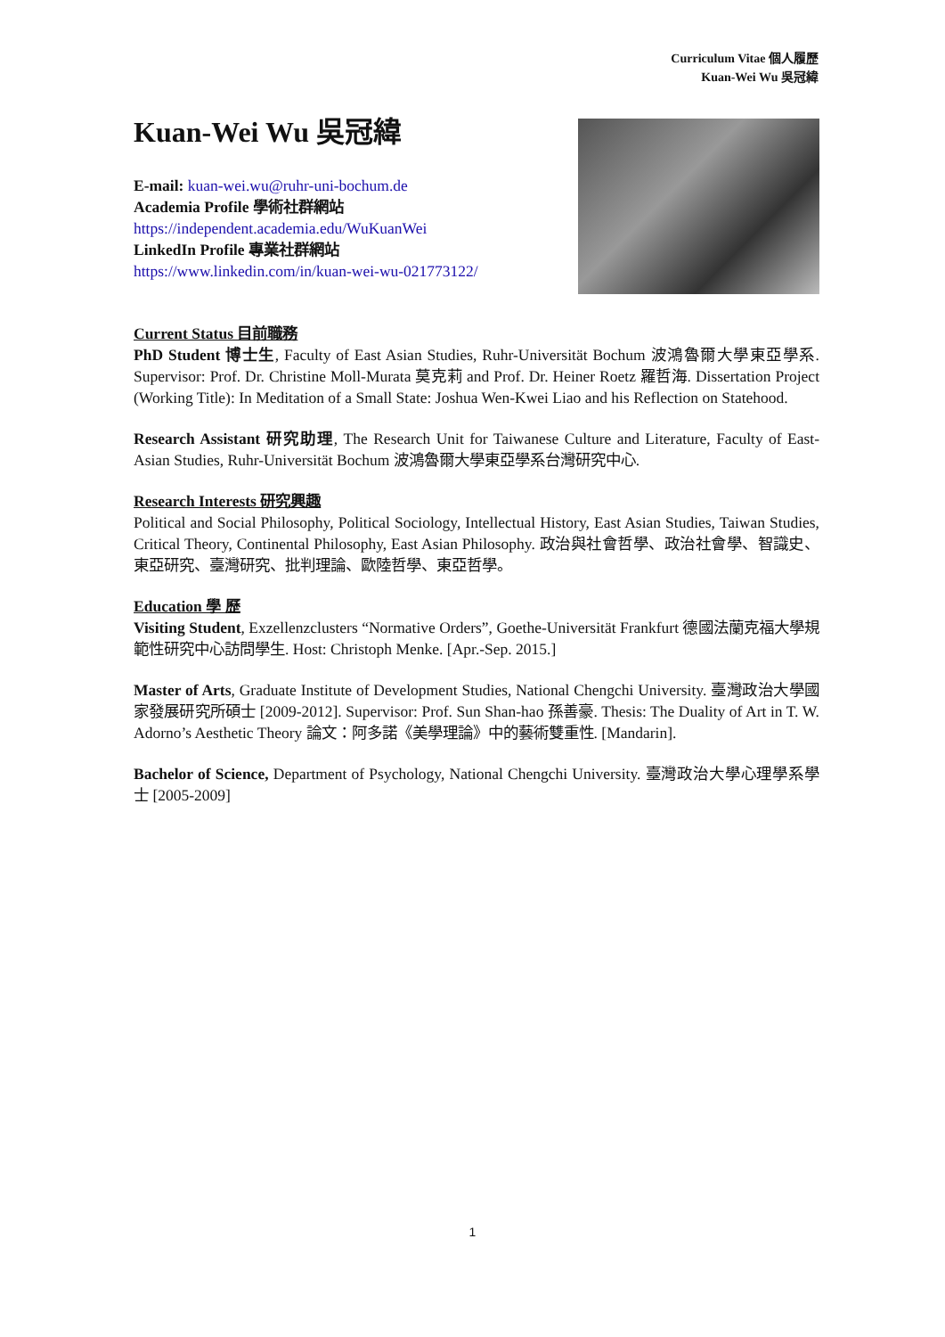Curriculum Vitae 個人履歷
Kuan-Wei Wu 吳冠緯
Kuan-Wei Wu 吳冠緯
E-mail: kuan-wei.wu@ruhr-uni-bochum.de
Academia Profile 學術社群網站
https://independent.academia.edu/WuKuanWei
LinkedIn Profile 專業社群網站
https://www.linkedin.com/in/kuan-wei-wu-021773122/
Current Status 目前職務
PhD Student 博士生, Faculty of East Asian Studies, Ruhr-Universität Bochum 波鴻魯爾大學東亞學系. Supervisor: Prof. Dr. Christine Moll-Murata 莫克莉 and Prof. Dr. Heiner Roetz 羅哲海. Dissertation Project (Working Title): In Meditation of a Small State: Joshua Wen-Kwei Liao and his Reflection on Statehood.
Research Assistant 研究助理, The Research Unit for Taiwanese Culture and Literature, Faculty of East-Asian Studies, Ruhr-Universität Bochum 波鴻魯爾大學東亞學系台灣研究中心.
Research Interests 研究興趣
Political and Social Philosophy, Political Sociology, Intellectual History, East Asian Studies, Taiwan Studies, Critical Theory, Continental Philosophy, East Asian Philosophy. 政治與社會哲學、政治社會學、智識史、東亞研究、臺灣研究、批判理論、歐陸哲學、東亞哲學。
Education 學 歷
Visiting Student, Exzellenzclusters “Normative Orders”, Goethe-Universität Frankfurt 德國法蘭克福大學規範性研究中心訪問學生. Host: Christoph Menke. [Apr.-Sep. 2015.]
Master of Arts, Graduate Institute of Development Studies, National Chengchi University. 臺灣政治大學國家發展研究所碩士 [2009-2012]. Supervisor: Prof. Sun Shan-hao 孫善豪. Thesis: The Duality of Art in T. W. Adorno’s Aesthetic Theory 論文：阿多諾《美學理論》中的藝術雙重性. [Mandarin].
Bachelor of Science, Department of Psychology, National Chengchi University. 臺灣政治大學心理學系學士 [2005-2009]
1